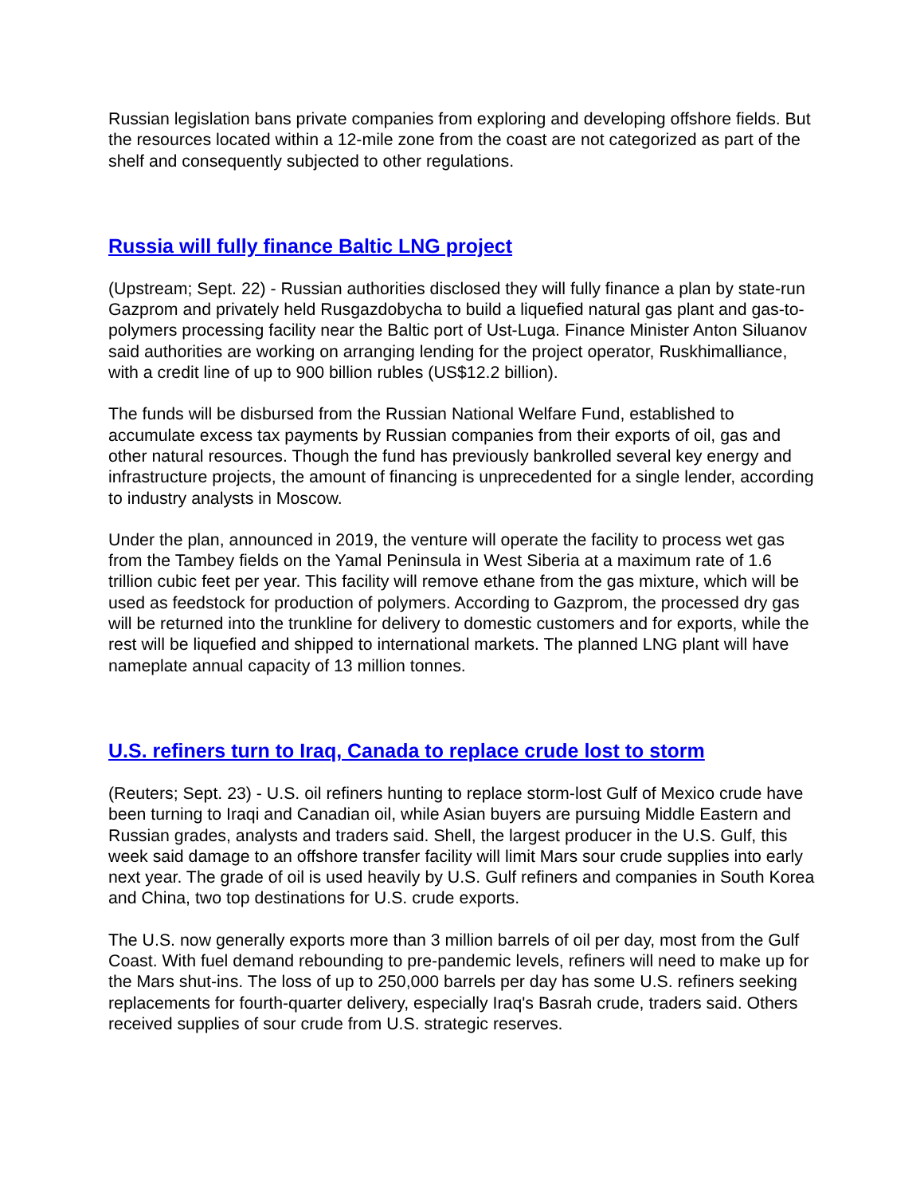Russian legislation bans private companies from exploring and developing offshore fields. But the resources located within a 12-mile zone from the coast are not categorized as part of the shelf and consequently subjected to other regulations.
Russia will fully finance Baltic LNG project
(Upstream; Sept. 22) - Russian authorities disclosed they will fully finance a plan by state-run Gazprom and privately held Rusgazdobycha to build a liquefied natural gas plant and gas-to-polymers processing facility near the Baltic port of Ust-Luga. Finance Minister Anton Siluanov said authorities are working on arranging lending for the project operator, Ruskhimalliance, with a credit line of up to 900 billion rubles (US$12.2 billion).
The funds will be disbursed from the Russian National Welfare Fund, established to accumulate excess tax payments by Russian companies from their exports of oil, gas and other natural resources. Though the fund has previously bankrolled several key energy and infrastructure projects, the amount of financing is unprecedented for a single lender, according to industry analysts in Moscow.
Under the plan, announced in 2019, the venture will operate the facility to process wet gas from the Tambey fields on the Yamal Peninsula in West Siberia at a maximum rate of 1.6 trillion cubic feet per year. This facility will remove ethane from the gas mixture, which will be used as feedstock for production of polymers. According to Gazprom, the processed dry gas will be returned into the trunkline for delivery to domestic customers and for exports, while the rest will be liquefied and shipped to international markets. The planned LNG plant will have nameplate annual capacity of 13 million tonnes.
U.S. refiners turn to Iraq, Canada to replace crude lost to storm
(Reuters; Sept. 23) - U.S. oil refiners hunting to replace storm-lost Gulf of Mexico crude have been turning to Iraqi and Canadian oil, while Asian buyers are pursuing Middle Eastern and Russian grades, analysts and traders said. Shell, the largest producer in the U.S. Gulf, this week said damage to an offshore transfer facility will limit Mars sour crude supplies into early next year. The grade of oil is used heavily by U.S. Gulf refiners and companies in South Korea and China, two top destinations for U.S. crude exports.
The U.S. now generally exports more than 3 million barrels of oil per day, most from the Gulf Coast. With fuel demand rebounding to pre-pandemic levels, refiners will need to make up for the Mars shut-ins. The loss of up to 250,000 barrels per day has some U.S. refiners seeking replacements for fourth-quarter delivery, especially Iraq's Basrah crude, traders said. Others received supplies of sour crude from U.S. strategic reserves.